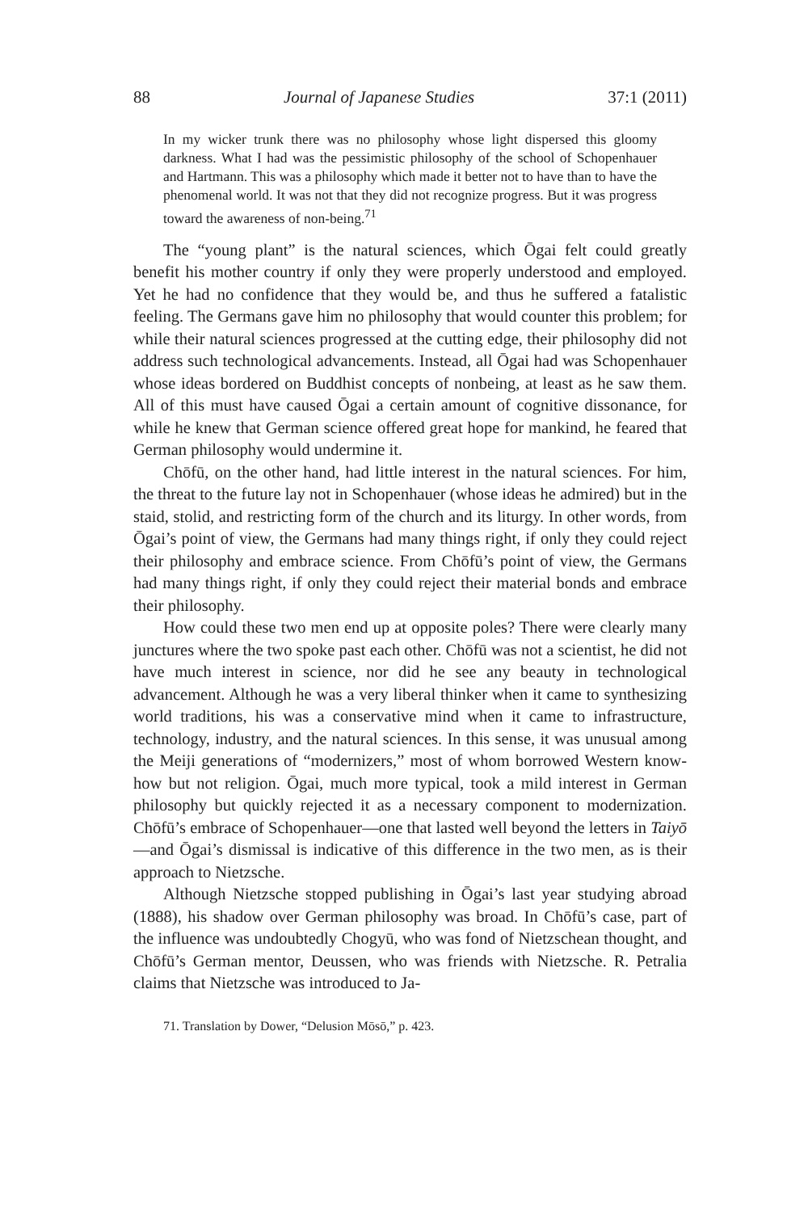88 Journal of Japanese Studies 37:1 (2011)
In my wicker trunk there was no philosophy whose light dispersed this gloomy darkness. What I had was the pessimistic philosophy of the school of Schopenhauer and Hartmann. This was a philosophy which made it better not to have than to have the phenomenal world. It was not that they did not recognize progress. But it was progress toward the awareness of non-being.<sup>71</sup>
The “young plant” is the natural sciences, which Ōgai felt could greatly benefit his mother country if only they were properly understood and employed. Yet he had no confidence that they would be, and thus he suffered a fatalistic feeling. The Germans gave him no philosophy that would counter this problem; for while their natural sciences progressed at the cutting edge, their philosophy did not address such technological advancements. Instead, all Ōgai had was Schopenhauer whose ideas bordered on Buddhist concepts of nonbeing, at least as he saw them. All of this must have caused Ōgai a certain amount of cognitive dissonance, for while he knew that German science offered great hope for mankind, he feared that German philosophy would undermine it.
Chōfū, on the other hand, had little interest in the natural sciences. For him, the threat to the future lay not in Schopenhauer (whose ideas he admired) but in the staid, stolid, and restricting form of the church and its liturgy. In other words, from Ōgai’s point of view, the Germans had many things right, if only they could reject their philosophy and embrace science. From Chōfū’s point of view, the Germans had many things right, if only they could reject their material bonds and embrace their philosophy.
How could these two men end up at opposite poles? There were clearly many junctures where the two spoke past each other. Chōfū was not a scientist, he did not have much interest in science, nor did he see any beauty in technological advancement. Although he was a very liberal thinker when it came to synthesizing world traditions, his was a conservative mind when it came to infrastructure, technology, industry, and the natural sciences. In this sense, it was unusual among the Meiji generations of “modernizers,” most of whom borrowed Western know-how but not religion. Ōgai, much more typical, took a mild interest in German philosophy but quickly rejected it as a necessary component to modernization. Chōfū’s embrace of Schopenhauer—one that lasted well beyond the letters in Taiyō—and Ōgai’s dismissal is indicative of this difference in the two men, as is their approach to Nietzsche.
Although Nietzsche stopped publishing in Ōgai’s last year studying abroad (1888), his shadow over German philosophy was broad. In Chōfū’s case, part of the influence was undoubtedly Chogyū, who was fond of Nietzschean thought, and Chōfū’s German mentor, Deussen, who was friends with Nietzsche. R. Petralia claims that Nietzsche was introduced to Ja-
71. Translation by Dower, “Delusion Mōsō,” p. 423.